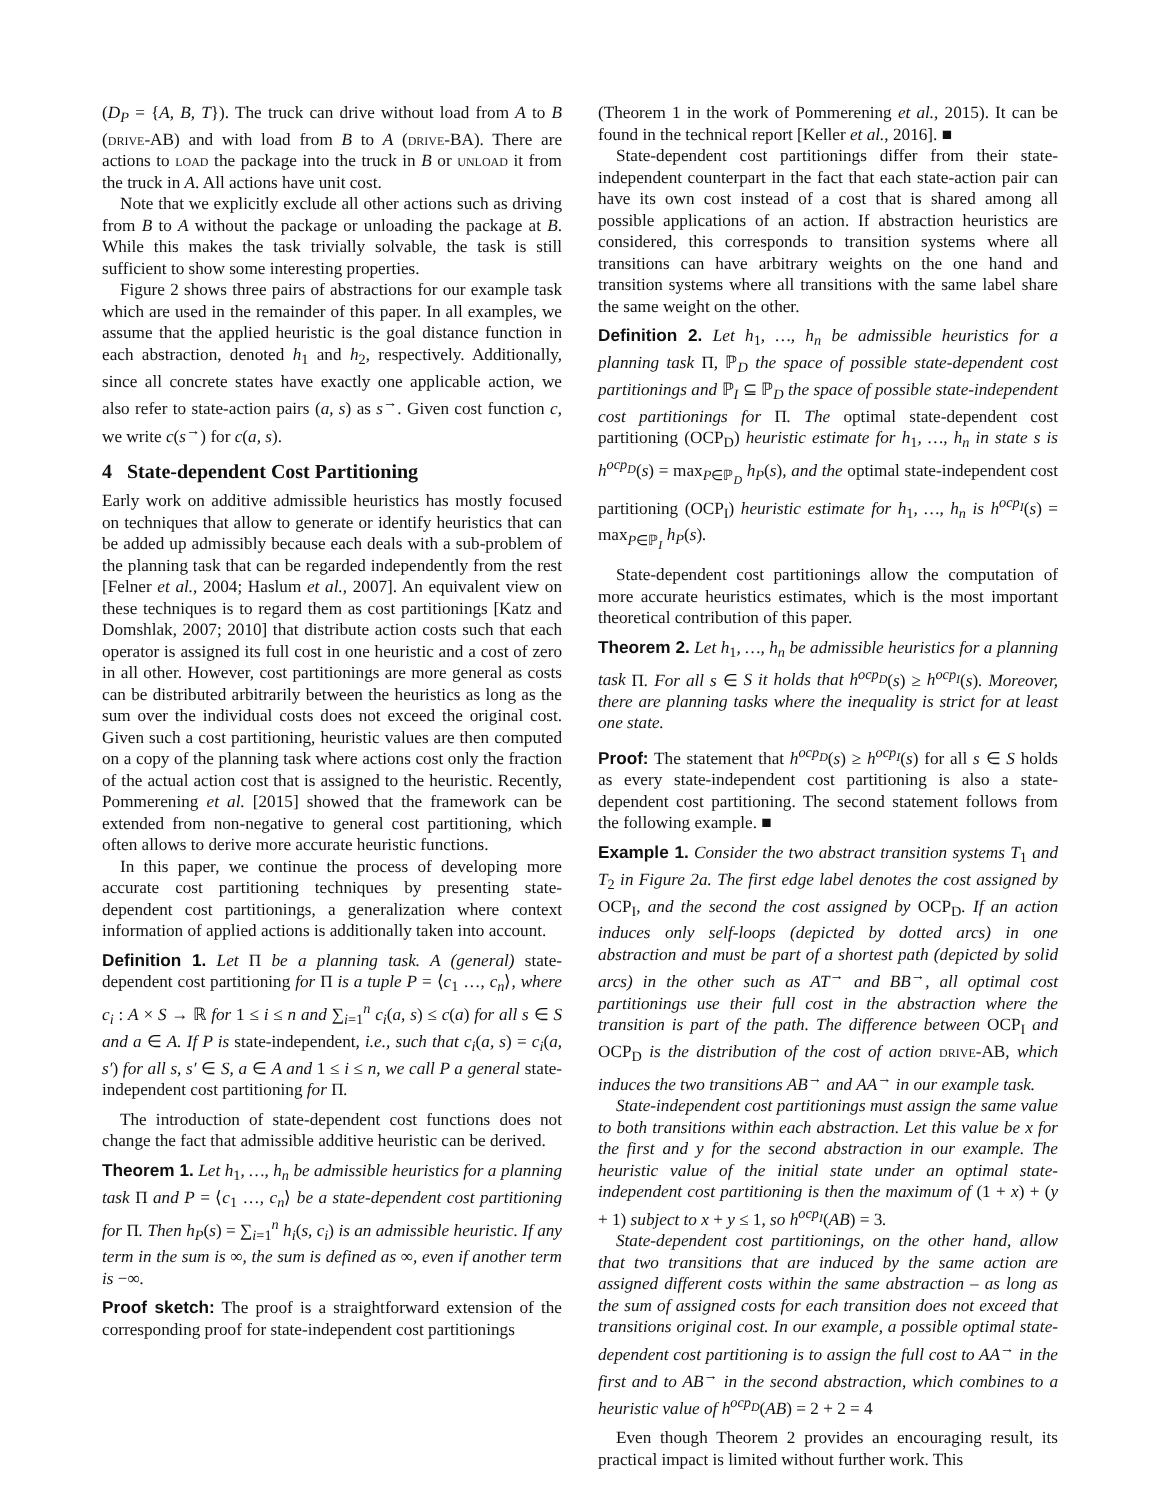(D<sub>P</sub> = {A, B, T}). The truck can drive without load from A to B (drive-AB) and with load from B to A (drive-BA). There are actions to load the package into the truck in B or unload it from the truck in A. All actions have unit cost.
Note that we explicitly exclude all other actions such as driving from B to A without the package or unloading the package at B. While this makes the task trivially solvable, the task is still sufficient to show some interesting properties.
Figure 2 shows three pairs of abstractions for our example task which are used in the remainder of this paper. In all examples, we assume that the applied heuristic is the goal distance function in each abstraction, denoted h<sub>1</sub> and h<sub>2</sub>, respectively. Additionally, since all concrete states have exactly one applicable action, we also refer to state-action pairs (a, s) as s<sup>→</sup>. Given cost function c, we write c(s<sup>→</sup>) for c(a, s).
4 State-dependent Cost Partitioning
Early work on additive admissible heuristics has mostly focused on techniques that allow to generate or identify heuristics that can be added up admissibly because each deals with a sub-problem of the planning task that can be regarded independently from the rest [Felner et al., 2004; Haslum et al., 2007]. An equivalent view on these techniques is to regard them as cost partitionings [Katz and Domshlak, 2007; 2010] that distribute action costs such that each operator is assigned its full cost in one heuristic and a cost of zero in all other. However, cost partitionings are more general as costs can be distributed arbitrarily between the heuristics as long as the sum over the individual costs does not exceed the original cost. Given such a cost partitioning, heuristic values are then computed on a copy of the planning task where actions cost only the fraction of the actual action cost that is assigned to the heuristic. Recently, Pommerening et al. [2015] showed that the framework can be extended from non-negative to general cost partitioning, which often allows to derive more accurate heuristic functions.
In this paper, we continue the process of developing more accurate cost partitioning techniques by presenting state-dependent cost partitionings, a generalization where context information of applied actions is additionally taken into account.
Definition 1. Let Π be a planning task. A (general) state-dependent cost partitioning for Π is a tuple P = ⟨c<sub>1</sub> …, c<sub>n</sub>⟩, where c<sub>i</sub> : A × S → ℝ for 1 ≤ i ≤ n and ∑<sub>i=1</sub><sup>n</sup> c<sub>i</sub>(a, s) ≤ c(a) for all s ∈ S and a ∈ A. If P is state-independent, i.e., such that c<sub>i</sub>(a, s) = c<sub>i</sub>(a, s′) for all s, s′ ∈ S, a ∈ A and 1 ≤ i ≤ n, we call P a general state-independent cost partitioning for Π.
The introduction of state-dependent cost functions does not change the fact that admissible additive heuristic can be derived.
Theorem 1. Let h<sub>1</sub>, …, h<sub>n</sub> be admissible heuristics for a planning task Π and P = ⟨c<sub>1</sub> …, c<sub>n</sub>⟩ be a state-dependent cost partitioning for Π. Then h<sub>P</sub>(s) = ∑<sub>i=1</sub><sup>n</sup> h<sub>i</sub>(s, c<sub>i</sub>) is an admissible heuristic. If any term in the sum is ∞, the sum is defined as ∞, even if another term is −∞.
Proof sketch: The proof is a straightforward extension of the corresponding proof for state-independent cost partitionings
(Theorem 1 in the work of Pommerening et al., 2015). It can be found in the technical report [Keller et al., 2016]. ■
State-dependent cost partitionings differ from their state-independent counterpart in the fact that each state-action pair can have its own cost instead of a cost that is shared among all possible applications of an action. If abstraction heuristics are considered, this corresponds to transition systems where all transitions can have arbitrary weights on the one hand and transition systems where all transitions with the same label share the same weight on the other.
Definition 2. Let h<sub>1</sub>, …, h<sub>n</sub> be admissible heuristics for a planning task Π, ℙ<sub>D</sub> the space of possible state-dependent cost partitionings and ℙ<sub>I</sub> ⊆ ℙ<sub>D</sub> the space of possible state-independent cost partitionings for Π. The optimal state-dependent cost partitioning (OCP<sub>D</sub>) heuristic estimate for h<sub>1</sub>, …, h<sub>n</sub> in state s is h<sup>ocp<sub>D</sub></sup>(s) = max<sub>P∈ℙ<sub>D</sub></sub> h<sub>P</sub>(s), and the optimal state-independent cost partitioning (OCP<sub>I</sub>) heuristic estimate for h<sub>1</sub>, …, h<sub>n</sub> is h<sup>ocp<sub>I</sub></sup>(s) = max<sub>P∈ℙ<sub>I</sub></sub> h<sub>P</sub>(s).
State-dependent cost partitionings allow the computation of more accurate heuristics estimates, which is the most important theoretical contribution of this paper.
Theorem 2. Let h<sub>1</sub>, …, h<sub>n</sub> be admissible heuristics for a planning task Π. For all s ∈ S it holds that h<sup>ocp<sub>D</sub></sup>(s) ≥ h<sup>ocp<sub>I</sub></sup>(s). Moreover, there are planning tasks where the inequality is strict for at least one state.
Proof: The statement that h<sup>ocp<sub>D</sub></sup>(s) ≥ h<sup>ocp<sub>I</sub></sup>(s) for all s ∈ S holds as every state-independent cost partitioning is also a state-dependent cost partitioning. The second statement follows from the following example. ■
Example 1. Consider the two abstract transition systems T<sub>1</sub> and T<sub>2</sub> in Figure 2a. The first edge label denotes the cost assigned by OCP<sub>I</sub>, and the second the cost assigned by OCP<sub>D</sub>. If an action induces only self-loops (depicted by dotted arcs) in one abstraction and must be part of a shortest path (depicted by solid arcs) in the other such as AT<sup>→</sup> and BB<sup>→</sup>, all optimal cost partitionings use their full cost in the abstraction where the transition is part of the path. The difference between OCP<sub>I</sub> and OCP<sub>D</sub> is the distribution of the cost of action drive-AB, which induces the two transitions AB<sup>→</sup> and AA<sup>→</sup> in our example task.
State-independent cost partitionings must assign the same value to both transitions within each abstraction. Let this value be x for the first and y for the second abstraction in our example. The heuristic value of the initial state under an optimal state-independent cost partitioning is then the maximum of (1 + x) + (y + 1) subject to x + y ≤ 1, so h<sup>ocp<sub>I</sub></sup>(AB) = 3.
State-dependent cost partitionings, on the other hand, allow that two transitions that are induced by the same action are assigned different costs within the same abstraction – as long as the sum of assigned costs for each transition does not exceed that transitions original cost. In our example, a possible optimal state-dependent cost partitioning is to assign the full cost to AA<sup>→</sup> in the first and to AB<sup>→</sup> in the second abstraction, which combines to a heuristic value of h<sup>ocp<sub>D</sub></sup>(AB) = 2 + 2 = 4
Even though Theorem 2 provides an encouraging result, its practical impact is limited without further work. This